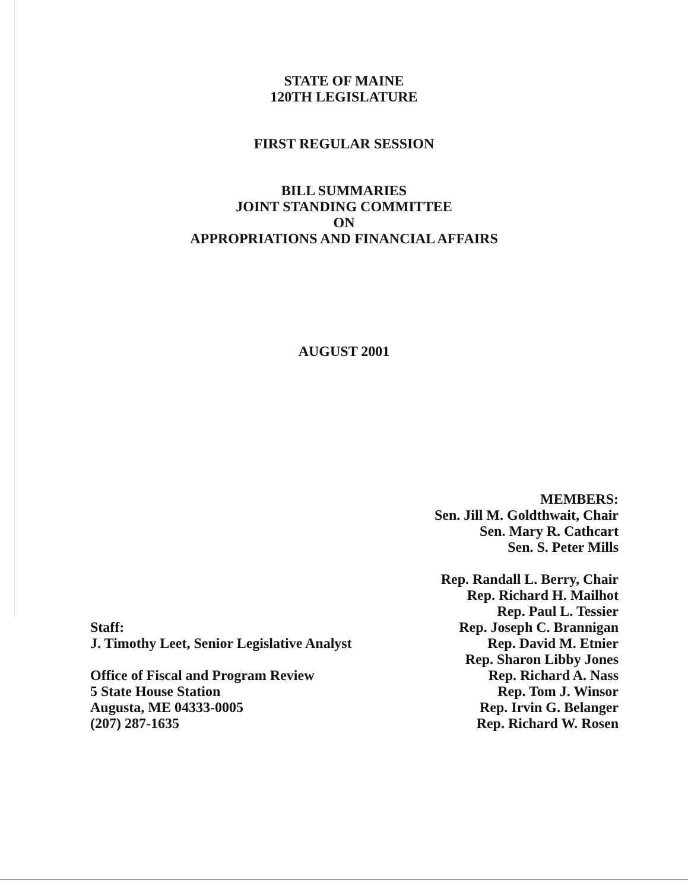STATE OF MAINE
120TH LEGISLATURE
FIRST REGULAR SESSION
BILL SUMMARIES
JOINT STANDING COMMITTEE
ON
APPROPRIATIONS AND FINANCIAL AFFAIRS
AUGUST 2001
Staff:
J. Timothy Leet, Senior Legislative Analyst
Office of Fiscal and Program Review
5 State House Station
Augusta, ME 04333-0005
(207) 287-1635
MEMBERS:
Sen. Jill M. Goldthwait, Chair
Sen. Mary R. Cathcart
Sen. S. Peter Mills
Rep. Randall L. Berry, Chair
Rep. Richard H. Mailhot
Rep. Paul L. Tessier
Rep. Joseph C. Brannigan
Rep. David M. Etnier
Rep. Sharon Libby Jones
Rep. Richard A. Nass
Rep. Tom J. Winsor
Rep. Irvin G. Belanger
Rep. Richard W. Rosen